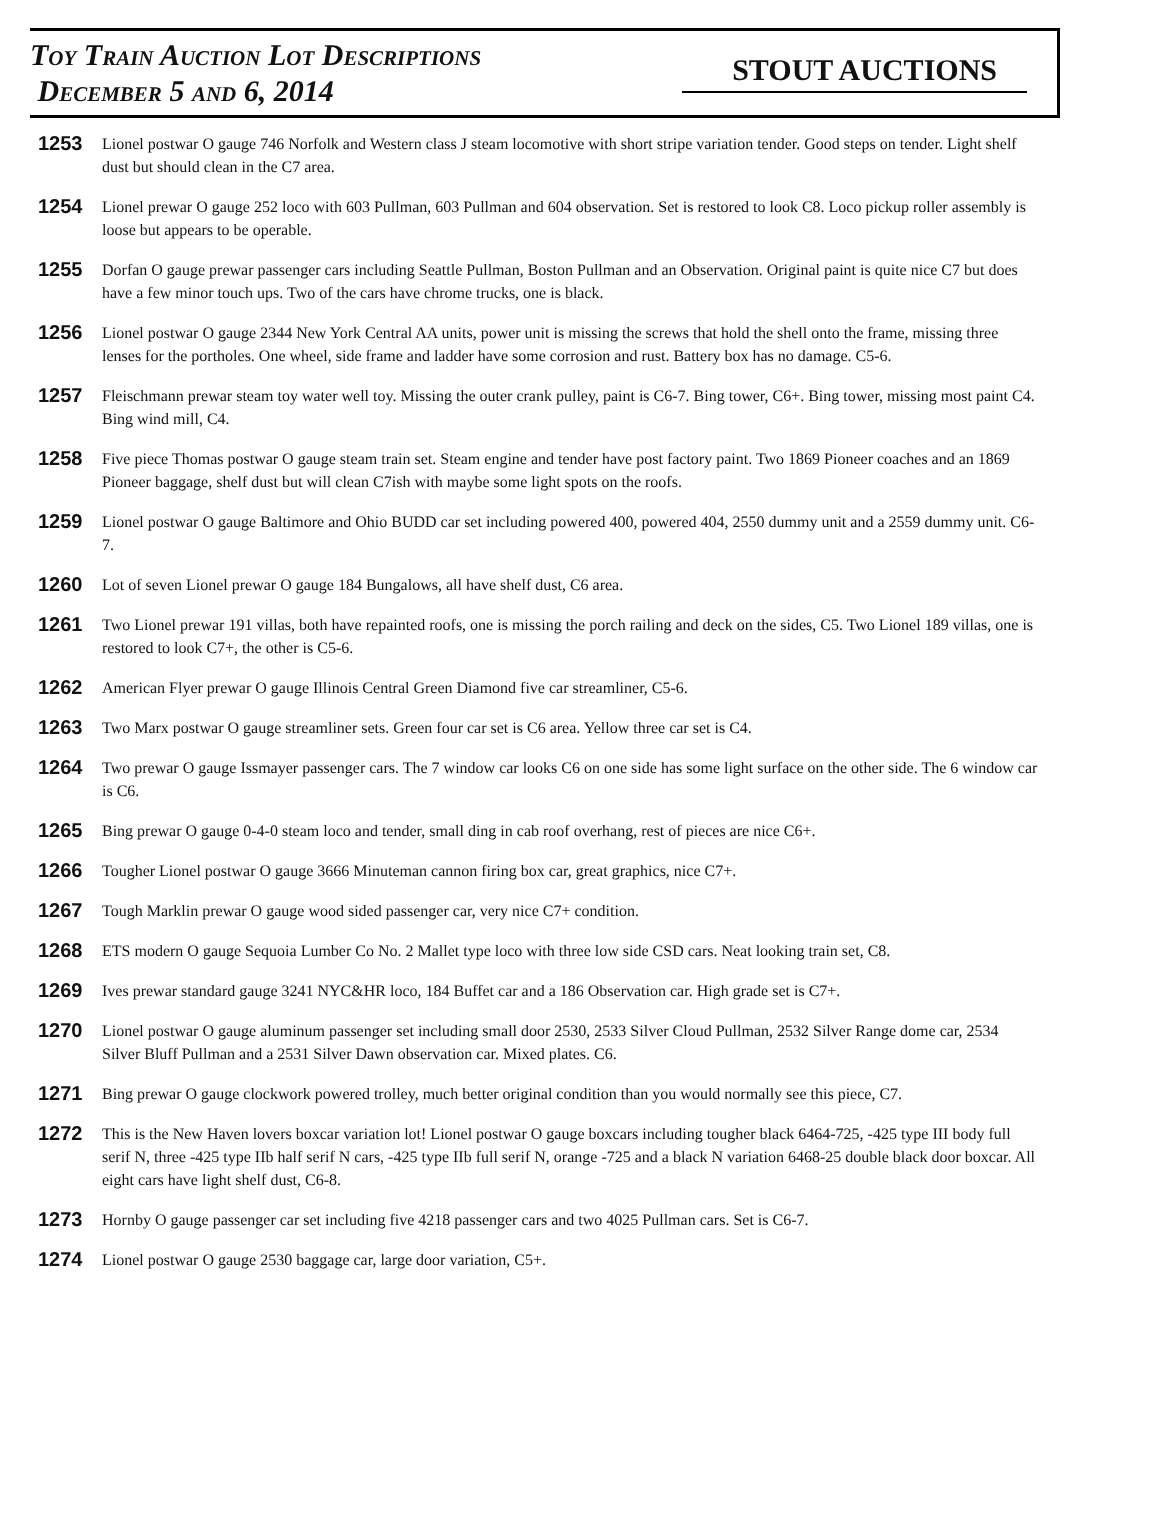Toy Train Auction Lot Descriptions
December 5 and 6, 2014
STOUT AUCTIONS
1253 Lionel postwar O gauge 746 Norfolk and Western class J steam locomotive with short stripe variation tender. Good steps on tender. Light shelf dust but should clean in the C7 area.
1254 Lionel prewar O gauge 252 loco with 603 Pullman, 603 Pullman and 604 observation. Set is restored to look C8. Loco pickup roller assembly is loose but appears to be operable.
1255 Dorfan O gauge prewar passenger cars including Seattle Pullman, Boston Pullman and an Observation. Original paint is quite nice C7 but does have a few minor touch ups. Two of the cars have chrome trucks, one is black.
1256 Lionel postwar O gauge 2344 New York Central AA units, power unit is missing the screws that hold the shell onto the frame, missing three lenses for the portholes. One wheel, side frame and ladder have some corrosion and rust. Battery box has no damage. C5-6.
1257 Fleischmann prewar steam toy water well toy. Missing the outer crank pulley, paint is C6-7. Bing tower, C6+. Bing tower, missing most paint C4. Bing wind mill, C4.
1258 Five piece Thomas postwar O gauge steam train set. Steam engine and tender have post factory paint. Two 1869 Pioneer coaches and an 1869 Pioneer baggage, shelf dust but will clean C7ish with maybe some light spots on the roofs.
1259 Lionel postwar O gauge Baltimore and Ohio BUDD car set including powered 400, powered 404, 2550 dummy unit and a 2559 dummy unit. C6-7.
1260 Lot of seven Lionel prewar O gauge 184 Bungalows, all have shelf dust, C6 area.
1261 Two Lionel prewar 191 villas, both have repainted roofs, one is missing the porch railing and deck on the sides, C5. Two Lionel 189 villas, one is restored to look C7+, the other is C5-6.
1262 American Flyer prewar O gauge Illinois Central Green Diamond five car streamliner, C5-6.
1263 Two Marx postwar O gauge streamliner sets. Green four car set is C6 area. Yellow three car set is C4.
1264 Two prewar O gauge Issmayer passenger cars. The 7 window car looks C6 on one side has some light surface on the other side. The 6 window car is C6.
1265 Bing prewar O gauge 0-4-0 steam loco and tender, small ding in cab roof overhang, rest of pieces are nice C6+.
1266 Tougher Lionel postwar O gauge 3666 Minuteman cannon firing box car, great graphics, nice C7+.
1267 Tough Marklin prewar O gauge wood sided passenger car, very nice C7+ condition.
1268 ETS modern O gauge Sequoia Lumber Co No. 2 Mallet type loco with three low side CSD cars. Neat looking train set, C8.
1269 Ives prewar standard gauge 3241 NYC&HR loco, 184 Buffet car and a 186 Observation car. High grade set is C7+.
1270 Lionel postwar O gauge aluminum passenger set including small door 2530, 2533 Silver Cloud Pullman, 2532 Silver Range dome car, 2534 Silver Bluff Pullman and a 2531 Silver Dawn observation car. Mixed plates. C6.
1271 Bing prewar O gauge clockwork powered trolley, much better original condition than you would normally see this piece, C7.
1272 This is the New Haven lovers boxcar variation lot! Lionel postwar O gauge boxcars including tougher black 6464-725, -425 type III body full serif N, three -425 type IIb half serif N cars, -425 type IIb full serif N, orange -725 and a black N variation 6468-25 double black door boxcar. All eight cars have light shelf dust, C6-8.
1273 Hornby O gauge passenger car set including five 4218 passenger cars and two 4025 Pullman cars. Set is C6-7.
1274 Lionel postwar O gauge 2530 baggage car, large door variation, C5+.